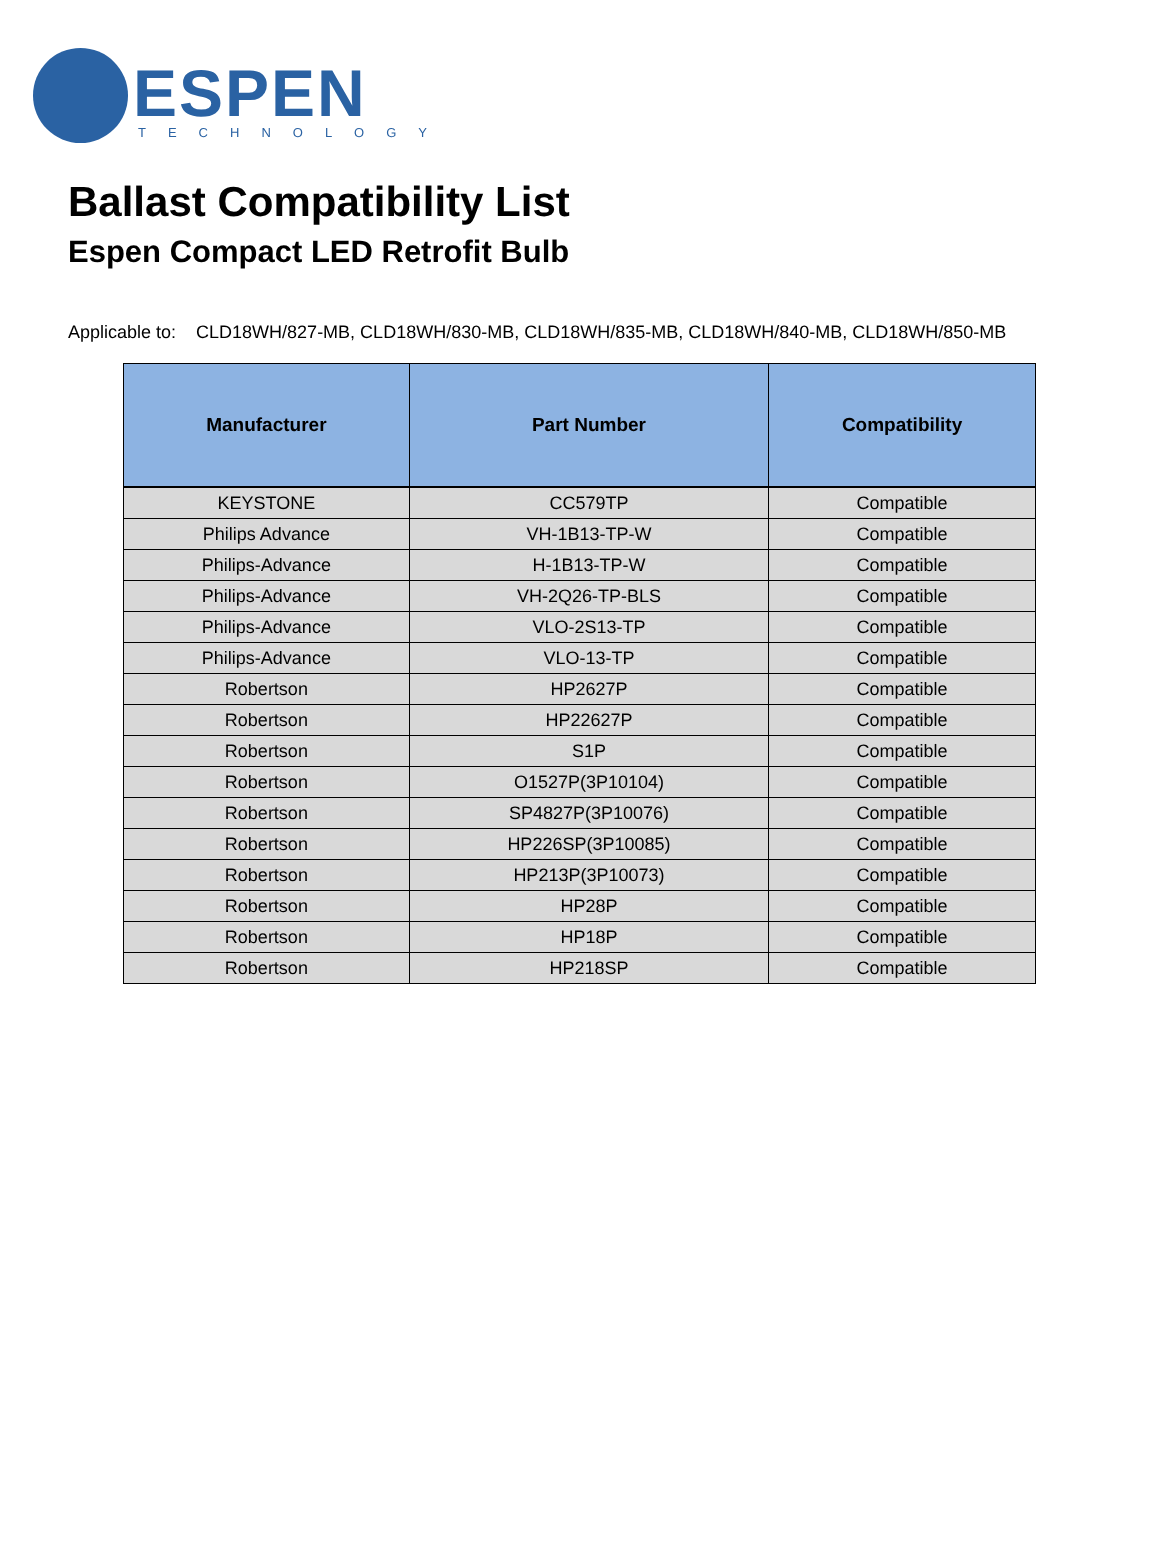ESPEN TECHNOLOGY
Ballast Compatibility List
Espen Compact LED Retrofit Bulb
Applicable to: CLD18WH/827-MB, CLD18WH/830-MB, CLD18WH/835-MB, CLD18WH/840-MB, CLD18WH/850-MB
| Manufacturer | Part Number | Compatibility |
| --- | --- | --- |
| KEYSTONE | CC579TP | Compatible |
| Philips Advance | VH-1B13-TP-W | Compatible |
| Philips-Advance | H-1B13-TP-W | Compatible |
| Philips-Advance | VH-2Q26-TP-BLS | Compatible |
| Philips-Advance | VLO-2S13-TP | Compatible |
| Philips-Advance | VLO-13-TP | Compatible |
| Robertson | HP2627P | Compatible |
| Robertson | HP22627P | Compatible |
| Robertson | S1P | Compatible |
| Robertson | O1527P(3P10104) | Compatible |
| Robertson | SP4827P(3P10076) | Compatible |
| Robertson | HP226SP(3P10085) | Compatible |
| Robertson | HP213P(3P10073) | Compatible |
| Robertson | HP28P | Compatible |
| Robertson | HP18P | Compatible |
| Robertson | HP218SP | Compatible |